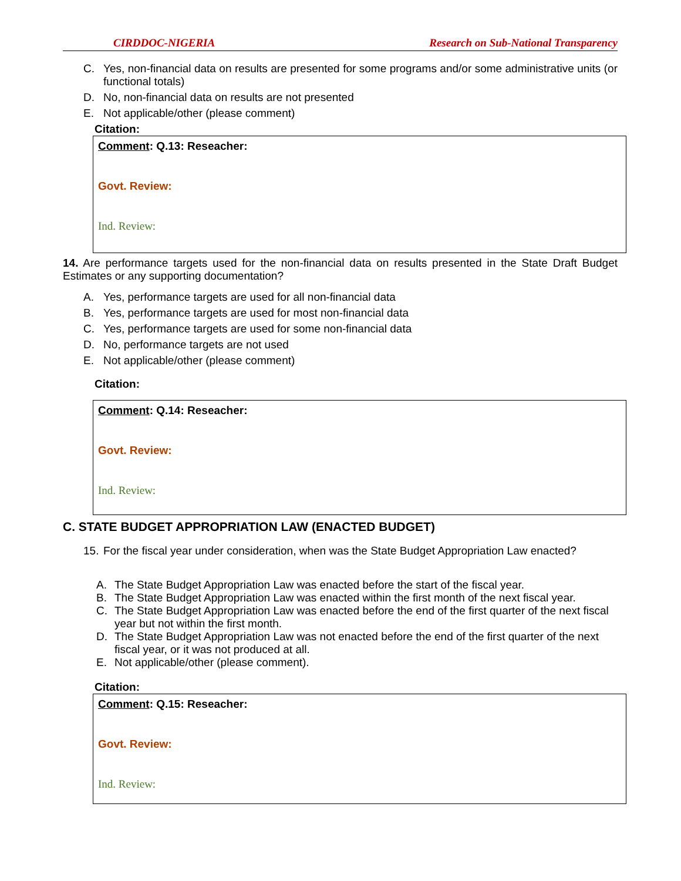CIRDDOC-NIGERIA Research on Sub-National Transparency
C. Yes, non-financial data on results are presented for some programs and/or some administrative units (or functional totals)
D. No, non-financial data on results are not presented
E. Not applicable/other (please comment)
Citation:
Comment: Q.13: Reseacher:
Govt. Review:
Ind. Review:
14. Are performance targets used for the non-financial data on results presented in the State Draft Budget Estimates or any supporting documentation?
A. Yes, performance targets are used for all non-financial data
B. Yes, performance targets are used for most non-financial data
C. Yes, performance targets are used for some non-financial data
D. No, performance targets are not used
E. Not applicable/other (please comment)
Citation:
Comment: Q.14: Reseacher:
Govt. Review:
Ind. Review:
C. STATE BUDGET APPROPRIATION LAW (ENACTED BUDGET)
15. For the fiscal year under consideration, when was the State Budget Appropriation Law enacted?
A. The State Budget Appropriation Law was enacted before the start of the fiscal year.
B. The State Budget Appropriation Law was enacted within the first month of the next fiscal year.
C. The State Budget Appropriation Law was enacted before the end of the first quarter of the next fiscal year but not within the first month.
D. The State Budget Appropriation Law was not enacted before the end of the first quarter of the next fiscal year, or it was not produced at all.
E. Not applicable/other (please comment).
Citation:
Comment: Q.15: Reseacher:
Govt. Review:
Ind. Review: